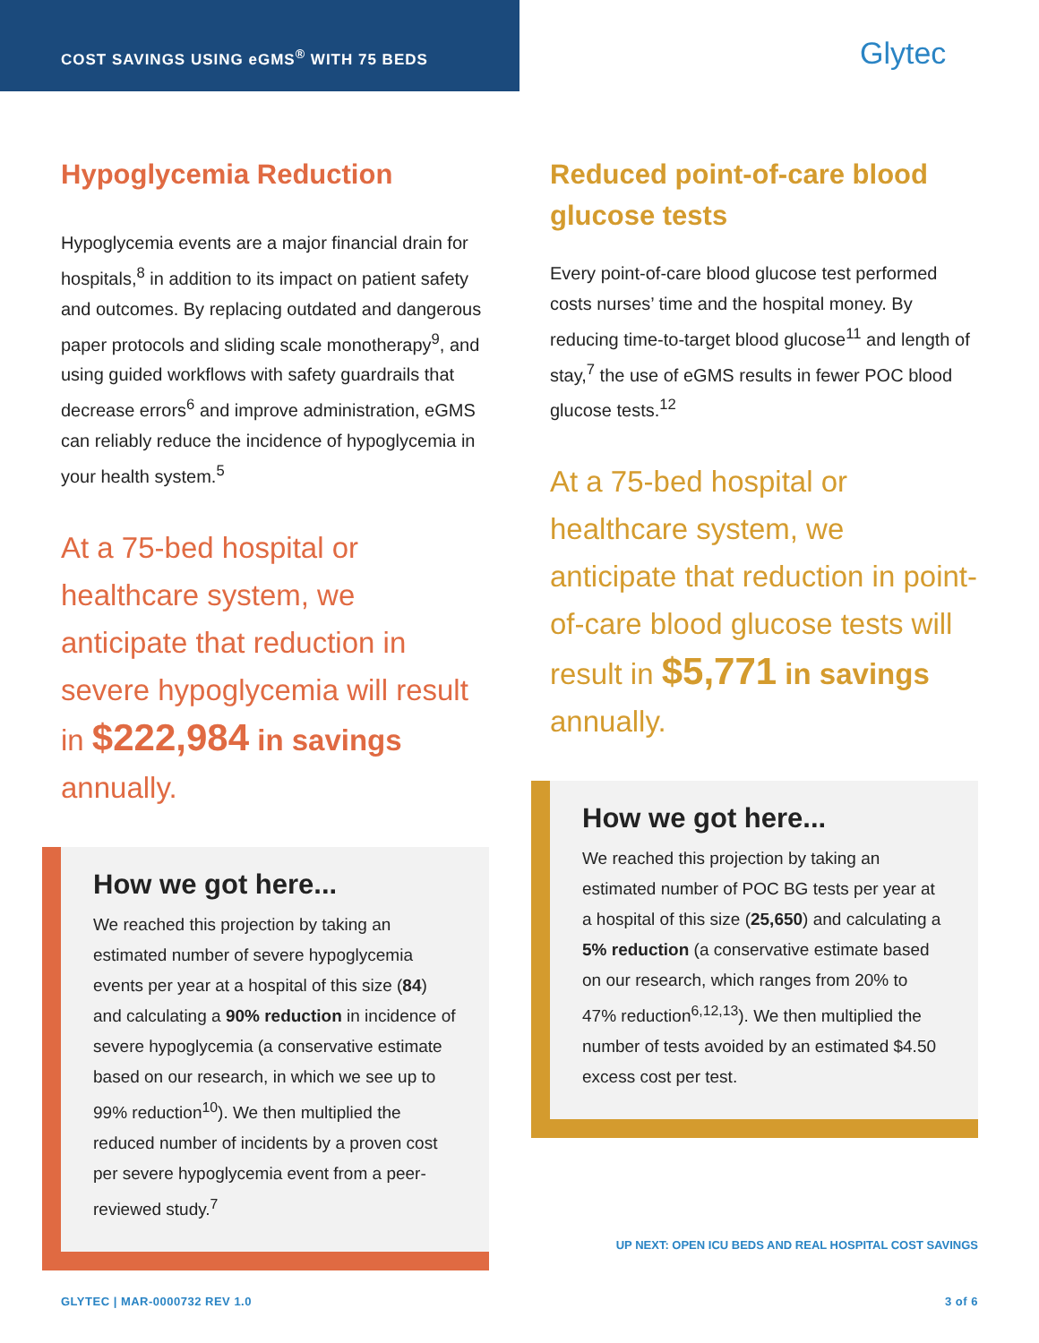COST SAVINGS USING eGMS<sup>®</sup> WITH 75 BEDS
Glytec
Hypoglycemia Reduction
Hypoglycemia events are a major financial drain for hospitals,<sup>8</sup> in addition to its impact on patient safety and outcomes. By replacing outdated and dangerous paper protocols and sliding scale monotherapy<sup>9</sup>, and using guided workflows with safety guardrails that decrease errors<sup>6</sup> and improve administration, eGMS can reliably reduce the incidence of hypoglycemia in your health system.<sup>5</sup>
At a 75-bed hospital or healthcare system, we anticipate that reduction in severe hypoglycemia will result in $222,984 in savings annually.
How we got here...
We reached this projection by taking an estimated number of severe hypoglycemia events per year at a hospital of this size (84) and calculating a 90% reduction in incidence of severe hypoglycemia (a conservative estimate based on our research, in which we see up to 99% reduction<sup>10</sup>). We then multiplied the reduced number of incidents by a proven cost per severe hypoglycemia event from a peer-reviewed study.<sup>7</sup>
Reduced point-of-care blood glucose tests
Every point-of-care blood glucose test performed costs nurses’ time and the hospital money. By reducing time-to-target blood glucose<sup>11</sup> and length of stay,<sup>7</sup> the use of eGMS results in fewer POC blood glucose tests.<sup>12</sup>
At a 75-bed hospital or healthcare system, we anticipate that reduction in point-of-care blood glucose tests will result in $5,771 in savings annually.
How we got here...
We reached this projection by taking an estimated number of POC BG tests per year at a hospital of this size (25,650) and calculating a 5% reduction (a conservative estimate based on our research, which ranges from 20% to 47% reduction<sup>6,12,13</sup>). We then multiplied the number of tests avoided by an estimated $4.50 excess cost per test.
UP NEXT: OPEN ICU BEDS AND REAL HOSPITAL COST SAVINGS
GLYTEC | MAR-0000732 REV 1.0 3 of 6